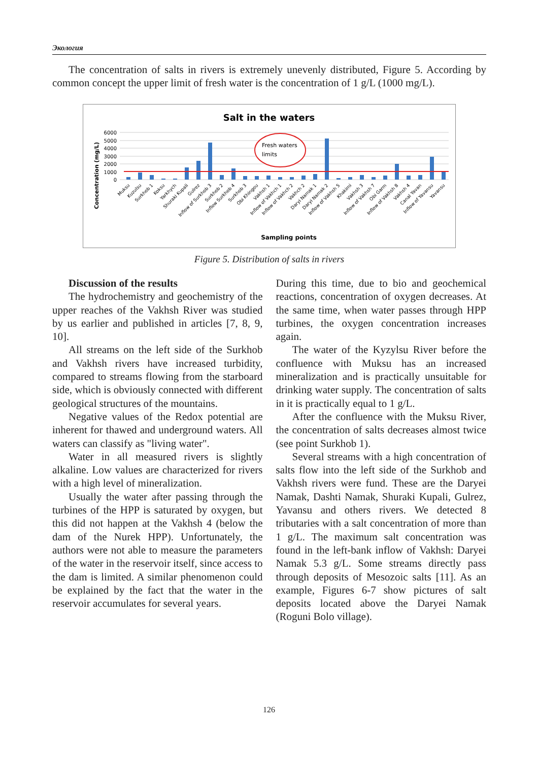Экология
The concentration of salts in rivers is extremely unevenly distributed, Figure 5. According by common concept the upper limit of fresh water is the concentration of 1 g/L (1000 mg/L).
Salt in the waters
Concentration (mg/L)
6000
5000
4000
3000
2000
1000
0
Fresh waters
limits
Sampling points
Muksu
Kuzulsu
Surkhob 1
Koksu
Yarkhych
Shuraki Kupali
Gulrez
Inflow of Surkhob 3
Surkhob 2
Inflow Surkhob 4
Surkhob 3
Obi Khingou
Vakhsh 1
Inflow of Vakhch 1
Inflow of Vakhch 2
Vakhch 2
Daryi Namak 1
Daryi Namak 2
Inflow of Vakhsh 5
Khakimi
Vakhsh 3
Inflow of Vakhsh 7
Obi Garm
Inflow of Vakhsh 8
Vakhsh 4
Canal Yavan
Inflow of Yavansu
Yavansu
Figure 5. Distribution of salts in rivers
Discussion of the results
The hydrochemistry and geochemistry of the upper reaches of the Vakhsh River was studied by us earlier and published in articles [7, 8, 9, 10].
All streams on the left side of the Surkhob and Vakhsh rivers have increased turbidity, compared to streams flowing from the starboard side, which is obviously connected with different geological structures of the mountains.
Negative values of the Redox potential are inherent for thawed and underground waters. All waters can classify as "living water".
Water in all measured rivers is slightly alkaline. Low values are characterized for rivers with a high level of mineralization.
Usually the water after passing through the turbines of the HPP is saturated by oxygen, but this did not happen at the Vakhsh 4 (below the dam of the Nurek HPP). Unfortunately, the authors were not able to measure the parameters of the water in the reservoir itself, since access to the dam is limited. A similar phenomenon could be explained by the fact that the water in the reservoir accumulates for several years.
During this time, due to bio and geochemical reactions, concentration of oxygen decreases. At the same time, when water passes through HPP turbines, the oxygen concentration increases again.
The water of the Kyzylsu River before the confluence with Muksu has an increased mineralization and is practically unsuitable for drinking water supply. The concentration of salts in it is practically equal to 1 g/L.
After the confluence with the Muksu River, the concentration of salts decreases almost twice (see point Surkhob 1).
Several streams with a high concentration of salts flow into the left side of the Surkhob and Vakhsh rivers were fund. These are the Daryei Namak, Dashti Namak, Shuraki Kupali, Gulrez, Yavansu and others rivers. We detected 8 tributaries with a salt concentration of more than 1 g/L. The maximum salt concentration was found in the left-bank inflow of Vakhsh: Daryei Namak 5.3 g/L. Some streams directly pass through deposits of Mesozoic salts [11]. As an example, Figures 6-7 show pictures of salt deposits located above the Daryei Namak (Roguni Bolo village).
126